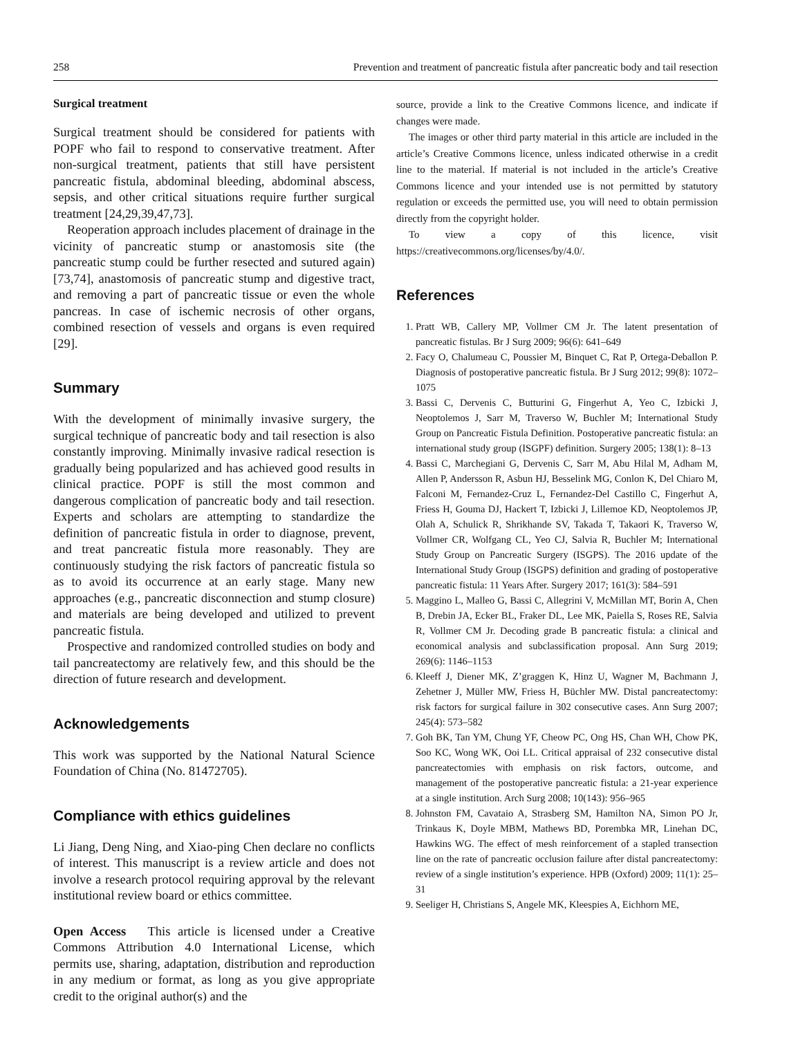258 Prevention and treatment of pancreatic fistula after pancreatic body and tail resection
Surgical treatment
Surgical treatment should be considered for patients with POPF who fail to respond to conservative treatment. After non-surgical treatment, patients that still have persistent pancreatic fistula, abdominal bleeding, abdominal abscess, sepsis, and other critical situations require further surgical treatment [24,29,39,47,73].
Reoperation approach includes placement of drainage in the vicinity of pancreatic stump or anastomosis site (the pancreatic stump could be further resected and sutured again) [73,74], anastomosis of pancreatic stump and digestive tract, and removing a part of pancreatic tissue or even the whole pancreas. In case of ischemic necrosis of other organs, combined resection of vessels and organs is even required [29].
Summary
With the development of minimally invasive surgery, the surgical technique of pancreatic body and tail resection is also constantly improving. Minimally invasive radical resection is gradually being popularized and has achieved good results in clinical practice. POPF is still the most common and dangerous complication of pancreatic body and tail resection. Experts and scholars are attempting to standardize the definition of pancreatic fistula in order to diagnose, prevent, and treat pancreatic fistula more reasonably. They are continuously studying the risk factors of pancreatic fistula so as to avoid its occurrence at an early stage. Many new approaches (e.g., pancreatic disconnection and stump closure) and materials are being developed and utilized to prevent pancreatic fistula.
Prospective and randomized controlled studies on body and tail pancreatectomy are relatively few, and this should be the direction of future research and development.
Acknowledgements
This work was supported by the National Natural Science Foundation of China (No. 81472705).
Compliance with ethics guidelines
Li Jiang, Deng Ning, and Xiao-ping Chen declare no conflicts of interest. This manuscript is a review article and does not involve a research protocol requiring approval by the relevant institutional review board or ethics committee.
Open Access This article is licensed under a Creative Commons Attribution 4.0 International License, which permits use, sharing, adaptation, distribution and reproduction in any medium or format, as long as you give appropriate credit to the original author(s) and the
source, provide a link to the Creative Commons licence, and indicate if changes were made.
The images or other third party material in this article are included in the article’s Creative Commons licence, unless indicated otherwise in a credit line to the material. If material is not included in the article’s Creative Commons licence and your intended use is not permitted by statutory regulation or exceeds the permitted use, you will need to obtain permission directly from the copyright holder.
To view a copy of this licence, visit https://creativecommons.org/licenses/by/4.0/.
References
1. Pratt WB, Callery MP, Vollmer CM Jr. The latent presentation of pancreatic fistulas. Br J Surg 2009; 96(6): 641–649
2. Facy O, Chalumeau C, Poussier M, Binquet C, Rat P, Ortega-Deballon P. Diagnosis of postoperative pancreatic fistula. Br J Surg 2012; 99(8): 1072–1075
3. Bassi C, Dervenis C, Butturini G, Fingerhut A, Yeo C, Izbicki J, Neoptolemos J, Sarr M, Traverso W, Buchler M; International Study Group on Pancreatic Fistula Definition. Postoperative pancreatic fistula: an international study group (ISGPF) definition. Surgery 2005; 138(1): 8–13
4. Bassi C, Marchegiani G, Dervenis C, Sarr M, Abu Hilal M, Adham M, Allen P, Andersson R, Asbun HJ, Besselink MG, Conlon K, Del Chiaro M, Falconi M, Fernandez-Cruz L, Fernandez-Del Castillo C, Fingerhut A, Friess H, Gouma DJ, Hackert T, Izbicki J, Lillemoe KD, Neoptolemos JP, Olah A, Schulick R, Shrikhande SV, Takada T, Takaori K, Traverso W, Vollmer CR, Wolfgang CL, Yeo CJ, Salvia R, Buchler M; International Study Group on Pancreatic Surgery (ISGPS). The 2016 update of the International Study Group (ISGPS) definition and grading of postoperative pancreatic fistula: 11 Years After. Surgery 2017; 161(3): 584–591
5. Maggino L, Malleo G, Bassi C, Allegrini V, McMillan MT, Borin A, Chen B, Drebin JA, Ecker BL, Fraker DL, Lee MK, Paiella S, Roses RE, Salvia R, Vollmer CM Jr. Decoding grade B pancreatic fistula: a clinical and economical analysis and subclassification proposal. Ann Surg 2019; 269(6): 1146–1153
6. Kleeff J, Diener MK, Z’graggen K, Hinz U, Wagner M, Bachmann J, Zehetner J, Müller MW, Friess H, Büchler MW. Distal pancreatectomy: risk factors for surgical failure in 302 consecutive cases. Ann Surg 2007; 245(4): 573–582
7. Goh BK, Tan YM, Chung YF, Cheow PC, Ong HS, Chan WH, Chow PK, Soo KC, Wong WK, Ooi LL. Critical appraisal of 232 consecutive distal pancreatectomies with emphasis on risk factors, outcome, and management of the postoperative pancreatic fistula: a 21-year experience at a single institution. Arch Surg 2008; 10(143): 956–965
8. Johnston FM, Cavataio A, Strasberg SM, Hamilton NA, Simon PO Jr, Trinkaus K, Doyle MBM, Mathews BD, Porembka MR, Linehan DC, Hawkins WG. The effect of mesh reinforcement of a stapled transection line on the rate of pancreatic occlusion failure after distal pancreatectomy: review of a single institution’s experience. HPB (Oxford) 2009; 11(1): 25–31
9. Seeliger H, Christians S, Angele MK, Kleespies A, Eichhorn ME,